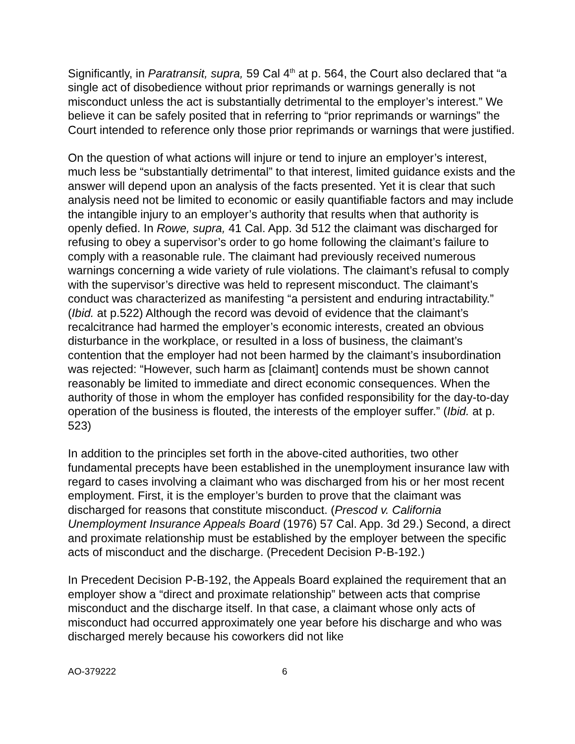Significantly, in Paratransit, supra, 59 Cal 4<sup>th</sup> at p. 564, the Court also declared that “a single act of disobedience without prior reprimands or warnings generally is not misconduct unless the act is substantially detrimental to the employer’s interest.” We believe it can be safely posited that in referring to “prior reprimands or warnings” the Court intended to reference only those prior reprimands or warnings that were justified.
On the question of what actions will injure or tend to injure an employer’s interest, much less be “substantially detrimental” to that interest, limited guidance exists and the answer will depend upon an analysis of the facts presented. Yet it is clear that such analysis need not be limited to economic or easily quantifiable factors and may include the intangible injury to an employer’s authority that results when that authority is openly defied. In Rowe, supra, 41 Cal. App. 3d 512 the claimant was discharged for refusing to obey a supervisor’s order to go home following the claimant’s failure to comply with a reasonable rule. The claimant had previously received numerous warnings concerning a wide variety of rule violations. The claimant’s refusal to comply with the supervisor’s directive was held to represent misconduct. The claimant’s conduct was characterized as manifesting “a persistent and enduring intractability.” (Ibid. at p.522) Although the record was devoid of evidence that the claimant’s recalcitrance had harmed the employer’s economic interests, created an obvious disturbance in the workplace, or resulted in a loss of business, the claimant’s contention that the employer had not been harmed by the claimant’s insubordination was rejected: “However, such harm as [claimant] contends must be shown cannot reasonably be limited to immediate and direct economic consequences. When the authority of those in whom the employer has confided responsibility for the day-to-day operation of the business is flouted, the interests of the employer suffer.” (Ibid. at p. 523)
In addition to the principles set forth in the above-cited authorities, two other fundamental precepts have been established in the unemployment insurance law with regard to cases involving a claimant who was discharged from his or her most recent employment. First, it is the employer’s burden to prove that the claimant was discharged for reasons that constitute misconduct. (Prescod v. California Unemployment Insurance Appeals Board (1976) 57 Cal. App. 3d 29.) Second, a direct and proximate relationship must be established by the employer between the specific acts of misconduct and the discharge. (Precedent Decision P-B-192.)
In Precedent Decision P-B-192, the Appeals Board explained the requirement that an employer show a “direct and proximate relationship” between acts that comprise misconduct and the discharge itself. In that case, a claimant whose only acts of misconduct had occurred approximately one year before his discharge and who was discharged merely because his coworkers did not like
AO-379222 6